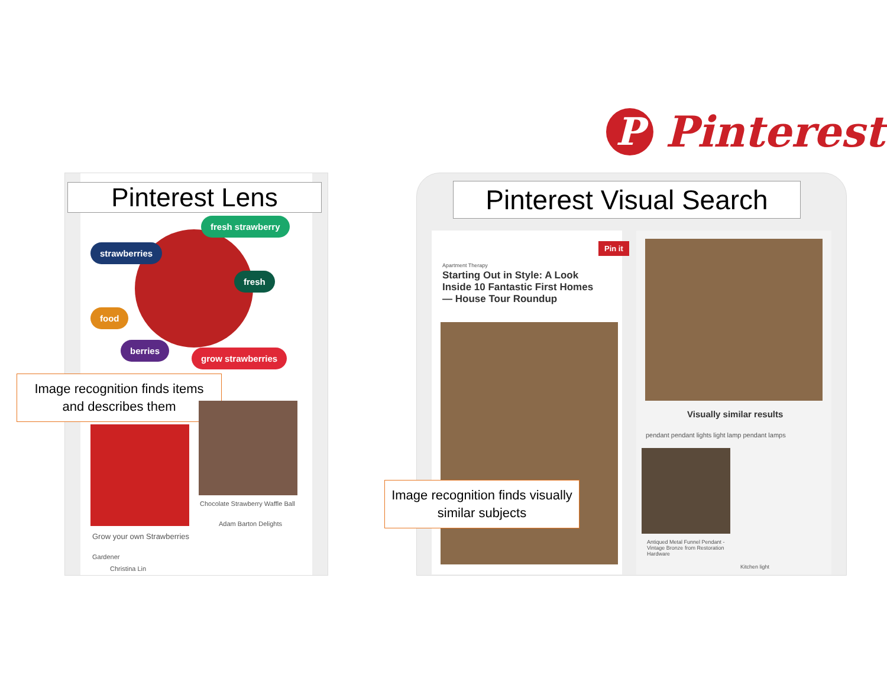P
Pinterest
Pinterest Lens
fresh strawberry
strawberries
fresh
food
berries
grow strawberries
Image recognition finds items and describes them
Chocolate Strawberry Waffle Ball
Adam Barton Delights
Grow your own Strawberries
Gardener
Christina Lin
Pinterest Visual Search
Pin it
Apartment Therapy
Starting Out in Style: A Look Inside 10 Fantastic First Homes — House Tour Roundup
Visually similar results
pendant pendant lights light lamp pendant lamps
Antiqued Metal Funnel Pendant - Vintage Bronze from Restoration Hardware
Kitchen light
Image recognition finds visually similar subjects